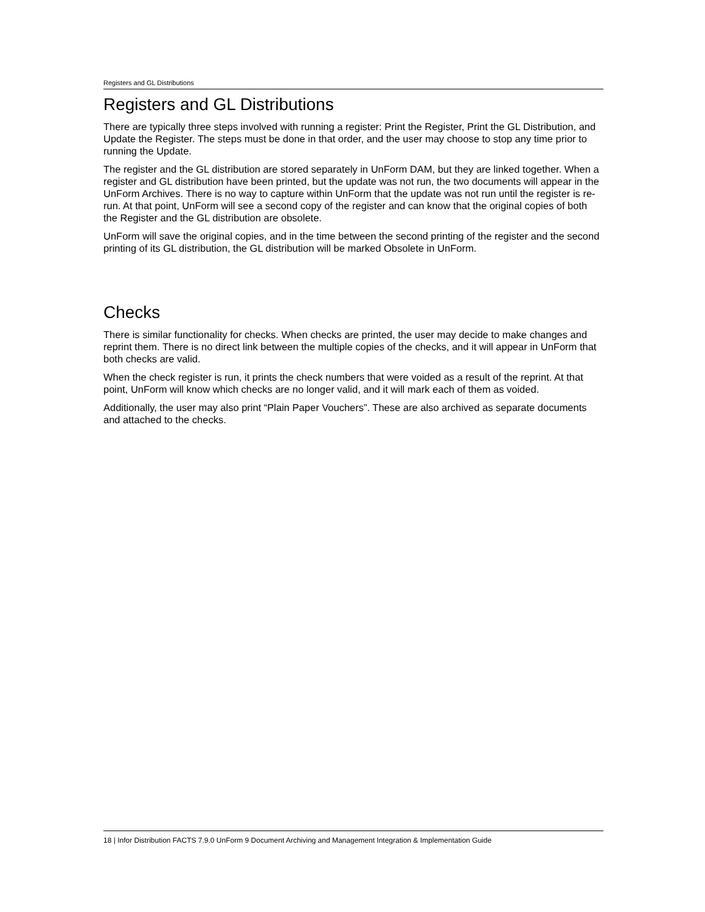Registers and GL Distributions
Registers and GL Distributions
There are typically three steps involved with running a register: Print the Register, Print the GL Distribution, and Update the Register. The steps must be done in that order, and the user may choose to stop any time prior to running the Update.
The register and the GL distribution are stored separately in UnForm DAM, but they are linked together. When a register and GL distribution have been printed, but the update was not run, the two documents will appear in the UnForm Archives. There is no way to capture within UnForm that the update was not run until the register is re-run. At that point, UnForm will see a second copy of the register and can know that the original copies of both the Register and the GL distribution are obsolete.
UnForm will save the original copies, and in the time between the second printing of the register and the second printing of its GL distribution, the GL distribution will be marked Obsolete in UnForm.
Checks
There is similar functionality for checks. When checks are printed, the user may decide to make changes and reprint them. There is no direct link between the multiple copies of the checks, and it will appear in UnForm that both checks are valid.
When the check register is run, it prints the check numbers that were voided as a result of the reprint. At that point, UnForm will know which checks are no longer valid, and it will mark each of them as voided.
Additionally, the user may also print “Plain Paper Vouchers”. These are also archived as separate documents and attached to the checks.
18 | Infor Distribution FACTS 7.9.0 UnForm 9 Document Archiving and Management Integration & Implementation Guide